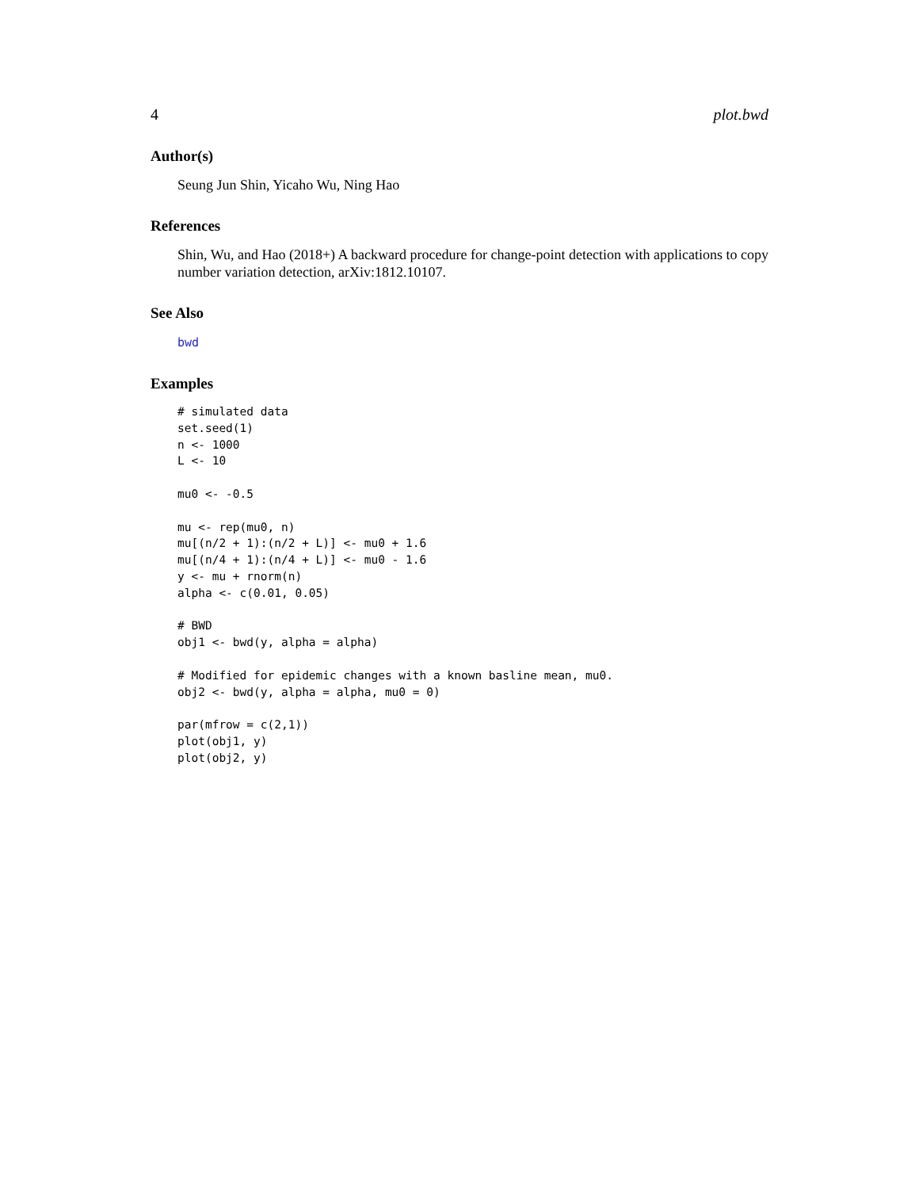4 plot.bwd
Author(s)
Seung Jun Shin, Yicaho Wu, Ning Hao
References
Shin, Wu, and Hao (2018+) A backward procedure for change-point detection with applications to copy number variation detection, arXiv:1812.10107.
See Also
bwd
Examples
# simulated data
set.seed(1)
n <- 1000
L <- 10

mu0 <- -0.5

mu <- rep(mu0, n)
mu[(n/2 + 1):(n/2 + L)] <- mu0 + 1.6
mu[(n/4 + 1):(n/4 + L)] <- mu0 - 1.6
y <- mu + rnorm(n)
alpha <- c(0.01, 0.05)

# BWD
obj1 <- bwd(y, alpha = alpha)

# Modified for epidemic changes with a known basline mean, mu0.
obj2 <- bwd(y, alpha = alpha, mu0 = 0)

par(mfrow = c(2,1))
plot(obj1, y)
plot(obj2, y)